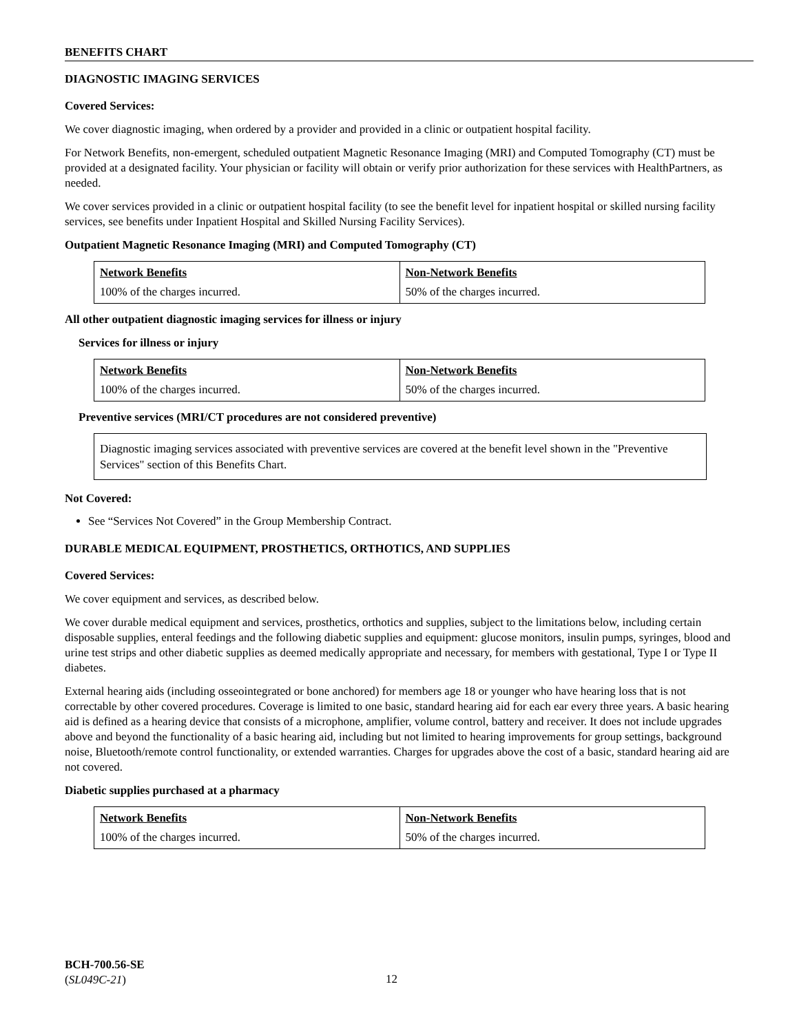BENEFITS CHART
DIAGNOSTIC IMAGING SERVICES
Covered Services:
We cover diagnostic imaging, when ordered by a provider and provided in a clinic or outpatient hospital facility.
For Network Benefits, non-emergent, scheduled outpatient Magnetic Resonance Imaging (MRI) and Computed Tomography (CT) must be provided at a designated facility. Your physician or facility will obtain or verify prior authorization for these services with HealthPartners, as needed.
We cover services provided in a clinic or outpatient hospital facility (to see the benefit level for inpatient hospital or skilled nursing facility services, see benefits under Inpatient Hospital and Skilled Nursing Facility Services).
Outpatient Magnetic Resonance Imaging (MRI) and Computed Tomography (CT)
| Network Benefits | Non-Network Benefits |
| --- | --- |
| 100% of the charges incurred. | 50% of the charges incurred. |
All other outpatient diagnostic imaging services for illness or injury
Services for illness or injury
| Network Benefits | Non-Network Benefits |
| --- | --- |
| 100% of the charges incurred. | 50% of the charges incurred. |
Preventive services (MRI/CT procedures are not considered preventive)
Diagnostic imaging services associated with preventive services are covered at the benefit level shown in the "Preventive Services" section of this Benefits Chart.
Not Covered:
See “Services Not Covered” in the Group Membership Contract.
DURABLE MEDICAL EQUIPMENT, PROSTHETICS, ORTHOTICS, AND SUPPLIES
Covered Services:
We cover equipment and services, as described below.
We cover durable medical equipment and services, prosthetics, orthotics and supplies, subject to the limitations below, including certain disposable supplies, enteral feedings and the following diabetic supplies and equipment: glucose monitors, insulin pumps, syringes, blood and urine test strips and other diabetic supplies as deemed medically appropriate and necessary, for members with gestational, Type I or Type II diabetes.
External hearing aids (including osseointegrated or bone anchored) for members age 18 or younger who have hearing loss that is not correctable by other covered procedures. Coverage is limited to one basic, standard hearing aid for each ear every three years. A basic hearing aid is defined as a hearing device that consists of a microphone, amplifier, volume control, battery and receiver. It does not include upgrades above and beyond the functionality of a basic hearing aid, including but not limited to hearing improvements for group settings, background noise, Bluetooth/remote control functionality, or extended warranties. Charges for upgrades above the cost of a basic, standard hearing aid are not covered.
Diabetic supplies purchased at a pharmacy
| Network Benefits | Non-Network Benefits |
| --- | --- |
| 100% of the charges incurred. | 50% of the charges incurred. |
BCH-700.56-SE
(SL049C-21)
12